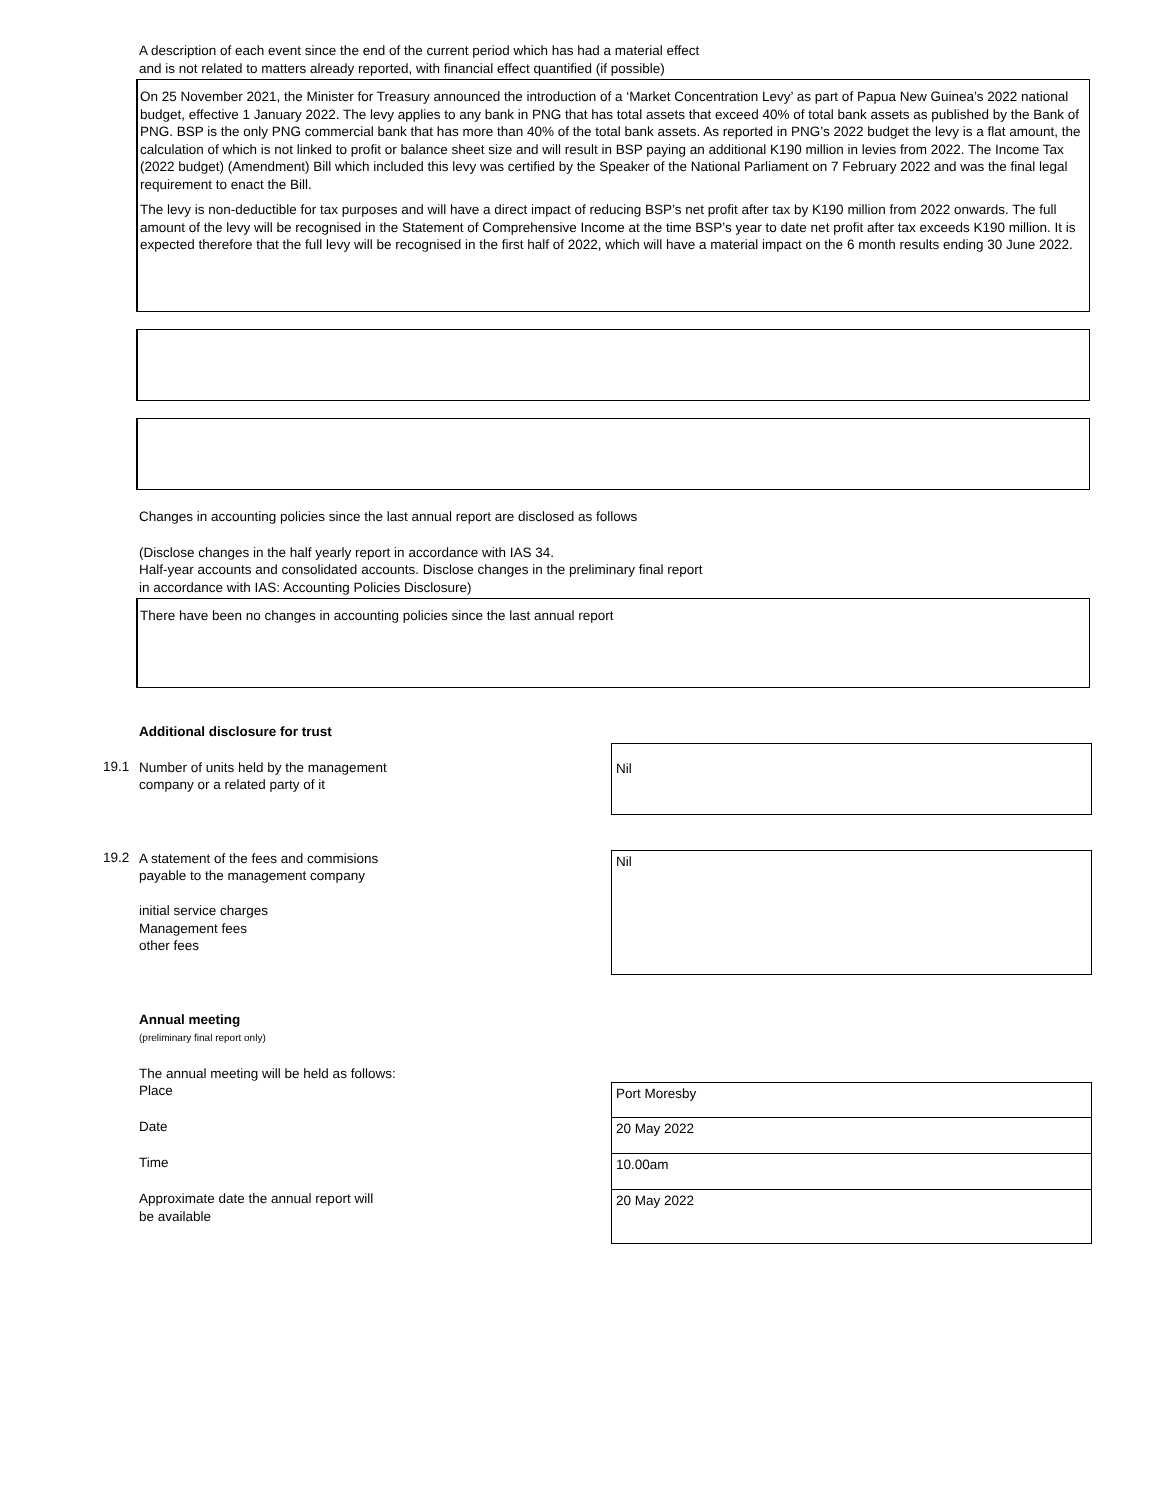A description of each event since the end of the current period which has had a material effect
and is not related to matters already reported, with financial effect quantified (if possible)
On 25 November 2021, the Minister for Treasury announced the introduction of a ‘Market Concentration Levy’ as part of Papua New Guinea’s 2022 national budget, effective 1 January 2022. The levy applies to any bank in PNG that has total assets that exceed 40% of total bank assets as published by the Bank of PNG. BSP is the only PNG commercial bank that has more than 40% of the total bank assets. As reported in PNG’s 2022 budget the levy is a flat amount, the calculation of which is not linked to profit or balance sheet size and will result in BSP paying an additional K190 million in levies from 2022. The Income Tax (2022 budget) (Amendment) Bill which included this levy was certified by the Speaker of the National Parliament on 7 February 2022 and was the final legal requirement to enact the Bill.
The levy is non-deductible for tax purposes and will have a direct impact of reducing BSP’s net profit after tax by K190 million from 2022 onwards. The full amount of the levy will be recognised in the Statement of Comprehensive Income at the time BSP’s year to date net profit after tax exceeds K190 million. It is expected therefore that the full levy will be recognised in the first half of 2022, which will have a material impact on the 6 month results ending 30 June 2022.
Changes in accounting policies since the last annual report are disclosed as follows
(Disclose changes in the half yearly report in accordance with IAS 34.
Half-year accounts and consolidated accounts. Disclose changes in the preliminary final report
in accordance with IAS: Accounting Policies Disclosure)
There have been no changes in accounting policies since the last annual report
Additional disclosure for trust
19.1
Number of units held by the management
company or a related party of it
Nil
19.2
A statement of the fees and commisions
payable to the management company
initial service charges
Management fees
other fees
Nil
Annual meeting
(preliminary final report only)
The annual meeting will be held as follows:
Place
Port Moresby
Date
20 May 2022
Time
10.00am
Approximate date the annual report will
be available
20 May 2022